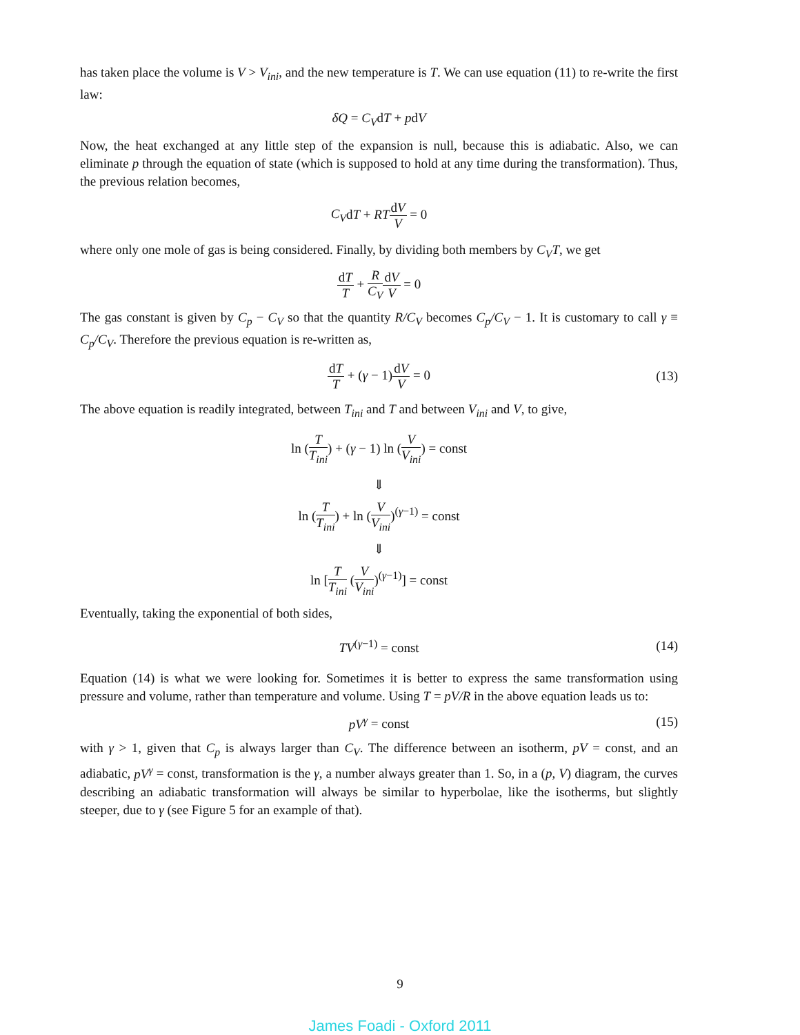has taken place the volume is V > V<sub>ini</sub>, and the new temperature is T. We can use equation (11) to re-write the first law:
δQ = C<sub>V</sub>dT + pdV
Now, the heat exchanged at any little step of the expansion is null, because this is adiabatic. Also, we can eliminate p through the equation of state (which is supposed to hold at any time during the transformation). Thus, the previous relation becomes,
C<sub>V</sub>dT + RT dV V = 0
where only one mole of gas is being considered. Finally, by dividing both members by C<sub>V</sub>T, we get
dT T + R C<sub>V</sub> dV V = 0
The gas constant is given by C<sub>p</sub> − C<sub>V</sub> so that the quantity R/C<sub>V</sub> becomes C<sub>p</sub>/C<sub>V</sub> − 1. It is customary to call γ ≡ C<sub>p</sub>/C<sub>V</sub>. Therefore the previous equation is re-written as,
dT T + (γ − 1)dV V = 0 (13)
The above equation is readily integrated, between T<sub>ini</sub> and T and between V<sub>ini</sub> and V, to give,
ln (T T<sub>ini</sub>) + (γ − 1) ln (V V<sub>ini</sub>) = const
⇓
ln (T T<sub>ini</sub>) + ln (V V<sub>ini</sub>)<sup>(γ−1)</sup> = const
⇓
ln [T T<sub>ini</sub> (V V<sub>ini</sub>)<sup>(γ−1)</sup>] = const
Eventually, taking the exponential of both sides,
TV<sup>(γ−1)</sup> = const (14)
Equation (14) is what we were looking for. Sometimes it is better to express the same transformation using pressure and volume, rather than temperature and volume. Using T = pV/R in the above equation leads us to:
pV<sup>γ</sup> = const (15)
with γ > 1, given that C<sub>p</sub> is always larger than C<sub>V</sub>. The difference between an isotherm, pV = const, and an adiabatic, pV<sup>γ</sup> = const, transformation is the γ, a number always greater than 1. So, in a (p, V) diagram, the curves describing an adiabatic transformation will always be similar to hyperbolae, like the isotherms, but slightly steeper, due to γ (see Figure 5 for an example of that).
9
James Foadi - Oxford 2011